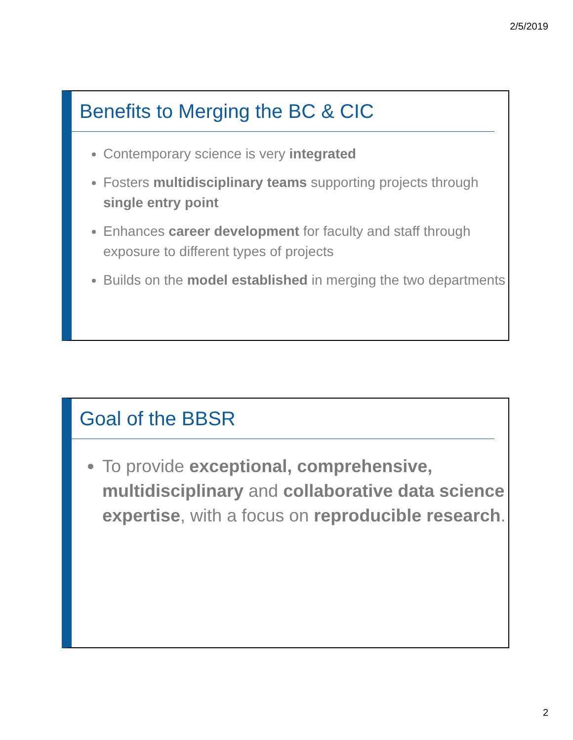2/5/2019
Benefits to Merging the BC & CIC
Contemporary science is very integrated
Fosters multidisciplinary teams supporting projects through single entry point
Enhances career development for faculty and staff through exposure to different types of projects
Builds on the model established in merging the two departments
Goal of the BBSR
To provide exceptional, comprehensive, multidisciplinary and collaborative data science expertise, with a focus on reproducible research.
2